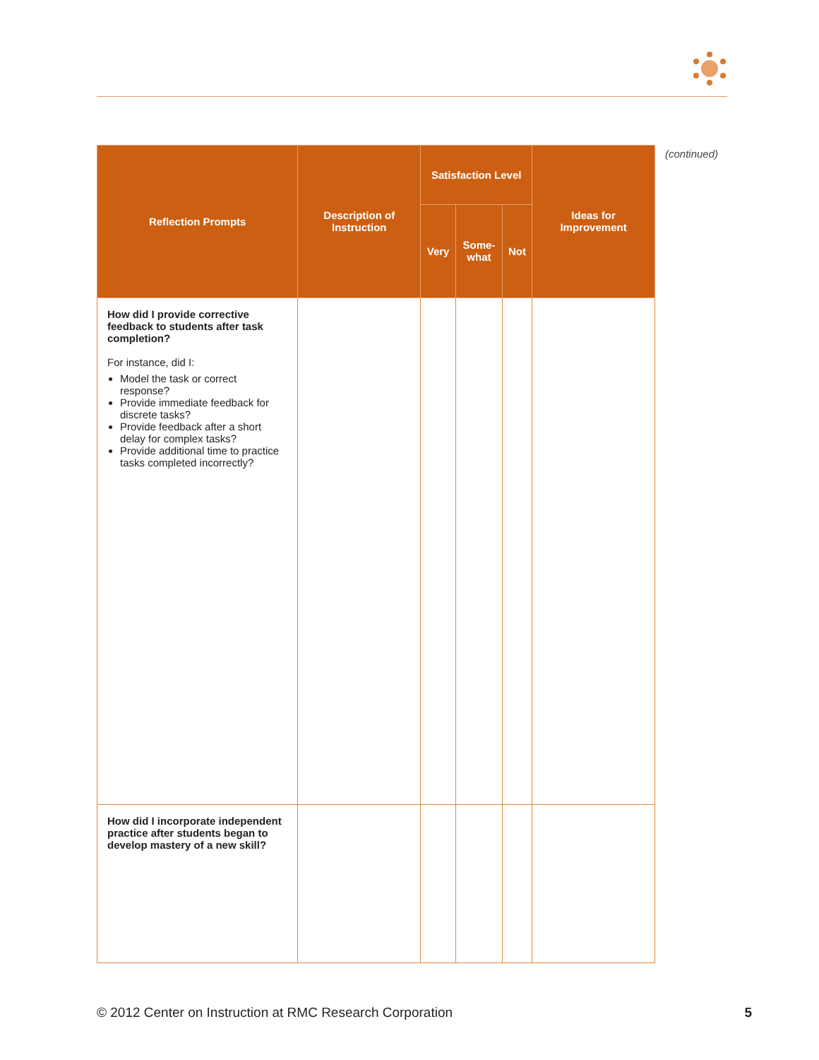| Reflection Prompts | Description of Instruction | Satisfaction Level | | | Ideas for Improvement |
| --- | --- | --- | --- | --- | --- |
| | | Very | Some- what | Not | |
| How did I provide corrective feedback to students after task completion? For instance, did I: Model the task or correct response? Provide immediate feedback for discrete tasks? Provide feedback after a short delay for complex tasks? Provide additional time to practice tasks completed incorrectly? | | | | | |
| How did I incorporate independent practice after students began to develop mastery of a new skill? | | | | | |
(continued)
© 2012 Center on Instruction at RMC Research Corporation 5